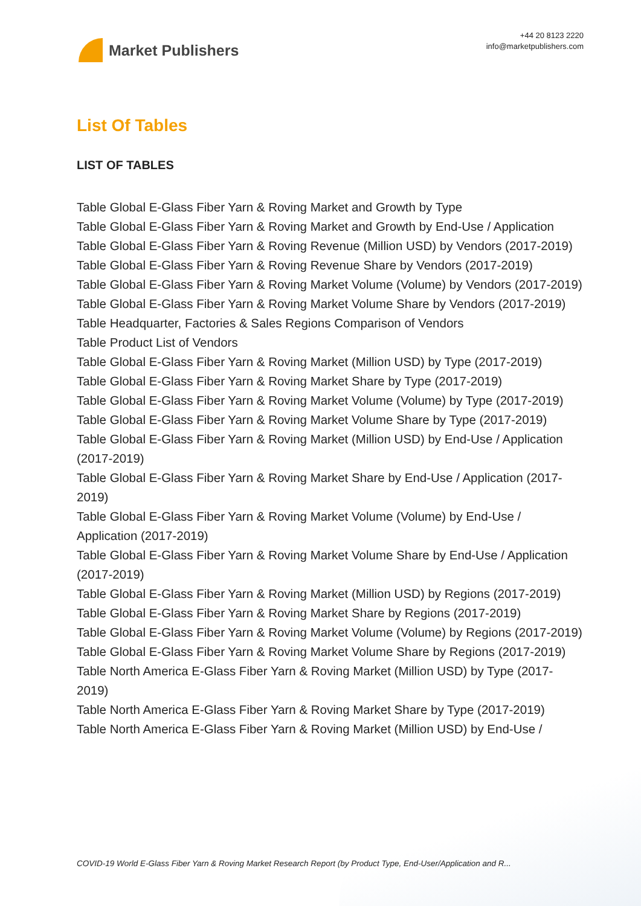Market Publishers
+44 20 8123 2220
info@marketpublishers.com
List Of Tables
LIST OF TABLES
Table Global E-Glass Fiber Yarn & Roving Market and Growth by Type
Table Global E-Glass Fiber Yarn & Roving Market and Growth by End-Use / Application
Table Global E-Glass Fiber Yarn & Roving Revenue (Million USD) by Vendors (2017-2019)
Table Global E-Glass Fiber Yarn & Roving Revenue Share by Vendors (2017-2019)
Table Global E-Glass Fiber Yarn & Roving Market Volume (Volume) by Vendors (2017-2019)
Table Global E-Glass Fiber Yarn & Roving Market Volume Share by Vendors (2017-2019)
Table Headquarter, Factories & Sales Regions Comparison of Vendors
Table Product List of Vendors
Table Global E-Glass Fiber Yarn & Roving Market (Million USD) by Type (2017-2019)
Table Global E-Glass Fiber Yarn & Roving Market Share by Type (2017-2019)
Table Global E-Glass Fiber Yarn & Roving Market Volume (Volume) by Type (2017-2019)
Table Global E-Glass Fiber Yarn & Roving Market Volume Share by Type (2017-2019)
Table Global E-Glass Fiber Yarn & Roving Market (Million USD) by End-Use / Application (2017-2019)
Table Global E-Glass Fiber Yarn & Roving Market Share by End-Use / Application (2017-2019)
Table Global E-Glass Fiber Yarn & Roving Market Volume (Volume) by End-Use / Application (2017-2019)
Table Global E-Glass Fiber Yarn & Roving Market Volume Share by End-Use / Application (2017-2019)
Table Global E-Glass Fiber Yarn & Roving Market (Million USD) by Regions (2017-2019)
Table Global E-Glass Fiber Yarn & Roving Market Share by Regions (2017-2019)
Table Global E-Glass Fiber Yarn & Roving Market Volume (Volume) by Regions (2017-2019)
Table Global E-Glass Fiber Yarn & Roving Market Volume Share by Regions (2017-2019)
Table North America E-Glass Fiber Yarn & Roving Market (Million USD) by Type (2017-2019)
Table North America E-Glass Fiber Yarn & Roving Market Share by Type (2017-2019)
Table North America E-Glass Fiber Yarn & Roving Market (Million USD) by End-Use /
COVID-19 World E-Glass Fiber Yarn & Roving Market Research Report (by Product Type, End-User/Application and R...